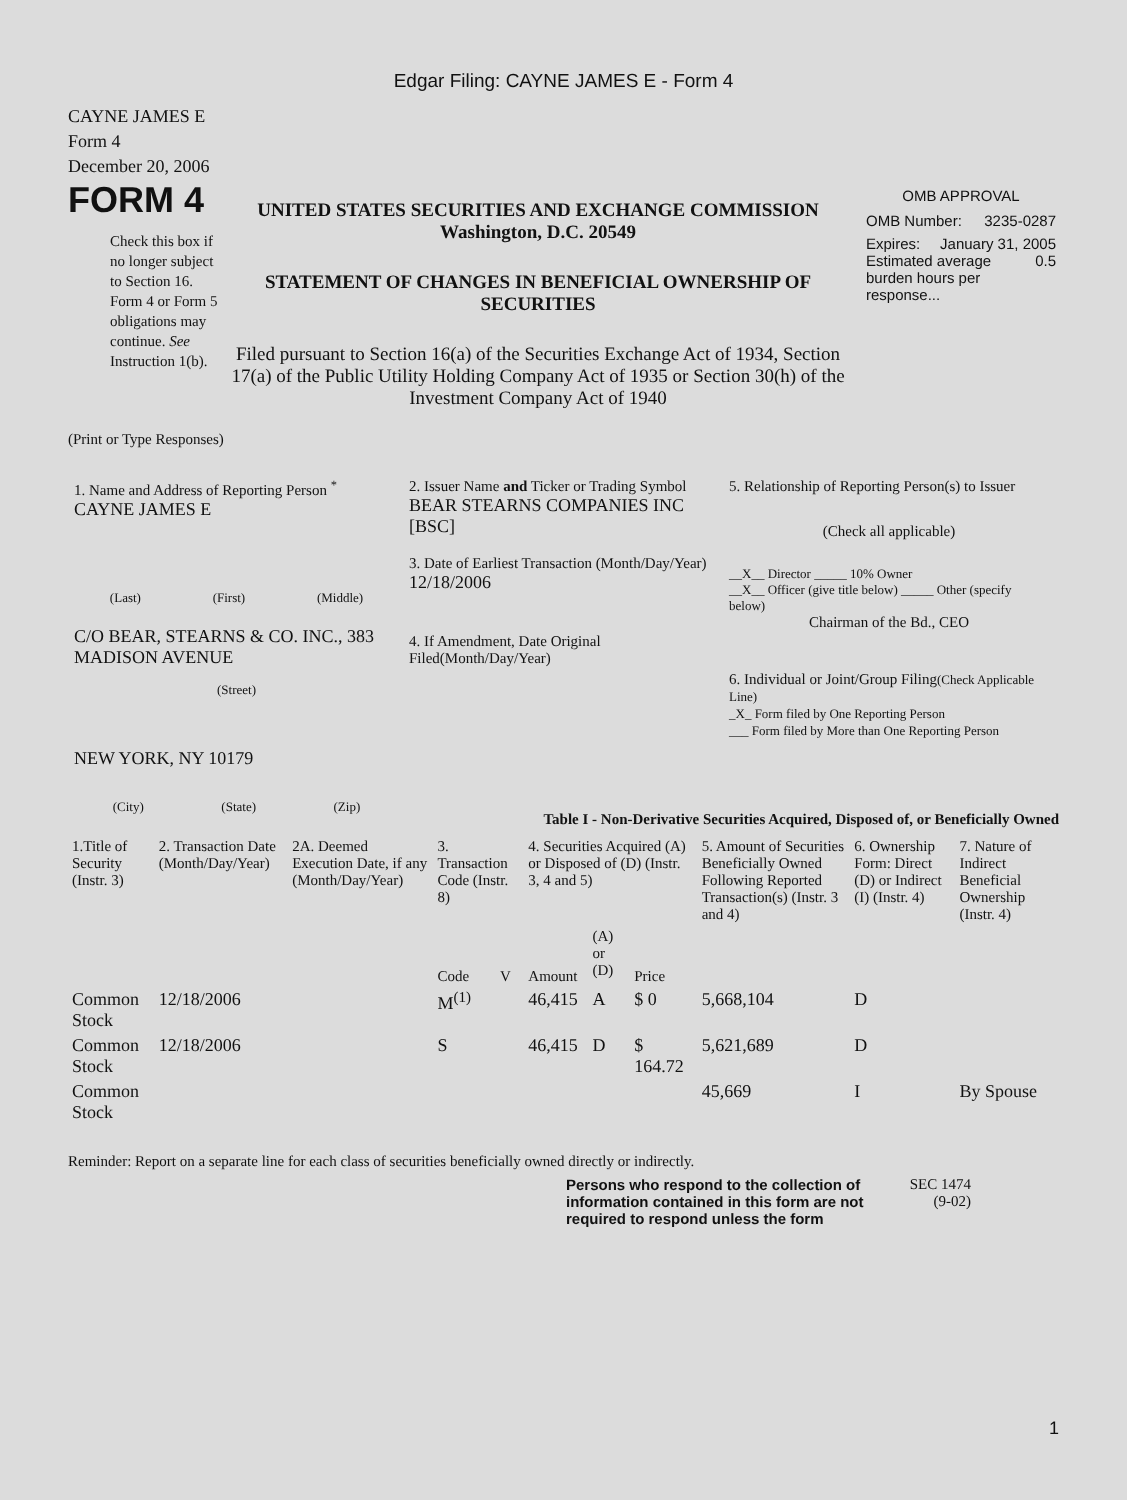Edgar Filing: CAYNE JAMES E - Form 4
CAYNE JAMES E
Form 4
December 20, 2006
FORM 4
Check this box if no longer subject to Section 16. Form 4 or Form 5 obligations may continue. See Instruction 1(b).
UNITED STATES SECURITIES AND EXCHANGE COMMISSION
Washington, D.C. 20549
STATEMENT OF CHANGES IN BENEFICIAL OWNERSHIP OF SECURITIES
Filed pursuant to Section 16(a) of the Securities Exchange Act of 1934, Section 17(a) of the Public Utility Holding Company Act of 1935 or Section 30(h) of the Investment Company Act of 1940
OMB APPROVAL
OMB Number: 3235-0287
Expires: January 31, 2005
Estimated average burden hours per response... 0.5
(Print or Type Responses)
1. Name and Address of Reporting Person <sup>*</sup>
CAYNE JAMES E
(Last) (First) (Middle)
C/O BEAR, STEARNS & CO. INC., 383 MADISON AVENUE
(Street)
NEW YORK, NY 10179
(City) (State) (Zip)
2. Issuer Name and Ticker or Trading Symbol
BEAR STEARNS COMPANIES INC [BSC]
3. Date of Earliest Transaction (Month/Day/Year)
12/18/2006
4. If Amendment, Date Original Filed(Month/Day/Year)
5. Relationship of Reporting Person(s) to Issuer
(Check all applicable)
__X__ Director _____ 10% Owner
__X__ Officer (give title below) _____ Other (specify below)
Chairman of the Bd., CEO
6. Individual or Joint/Group Filing(Check Applicable Line)
_X_ Form filed by One Reporting Person
___ Form filed by More than One Reporting Person
Table I - Non-Derivative Securities Acquired, Disposed of, or Beneficially Owned
| 1.Title of Security (Instr. 3) | 2. Transaction Date (Month/Day/Year) | 2A. Deemed Execution Date, if any (Month/Day/Year) | 3. Transaction Code (Instr. 8) | | 4. Securities Acquired (A) or Disposed of (D) (Instr. 3, 4 and 5) | | | 5. Amount of Securities Beneficially Owned Following Reported Transaction(s) (Instr. 3 and 4) | 6. Ownership Form: Direct (D) or Indirect (I) (Instr. 4) | 7. Nature of Indirect Beneficial Ownership (Instr. 4) |
| --- | --- | --- | --- | --- | --- | --- | --- | --- | --- | --- |
| | | | Code | V | Amount | (A) or (D) | Price | | | |
| Common Stock | 12/18/2006 | | M<sup>(1)</sup> | | 46,415 | A | $ 0 | 5,668,104 | D | |
| Common Stock | 12/18/2006 | | S | | 46,415 | D | $ 164.72 | 5,621,689 | D | |
| Common Stock | | | | | | | | 45,669 | I | By Spouse |
Reminder: Report on a separate line for each class of securities beneficially owned directly or indirectly.
Persons who respond to the collection of information contained in this form are not required to respond unless the form
SEC 1474 (9-02)
1